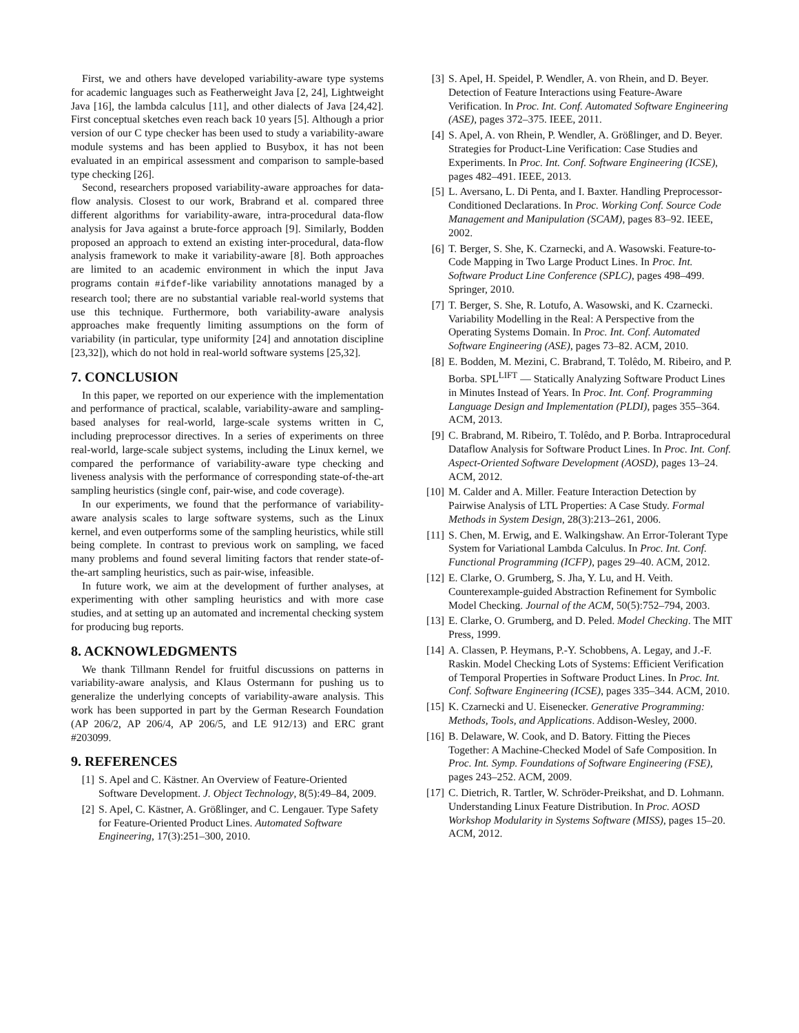First, we and others have developed variability-aware type systems for academic languages such as Featherweight Java [2, 24], Lightweight Java [16], the lambda calculus [11], and other dialects of Java [24,42]. First conceptual sketches even reach back 10 years [5]. Although a prior version of our C type checker has been used to study a variability-aware module systems and has been applied to Busybox, it has not been evaluated in an empirical assessment and comparison to sample-based type checking [26].
Second, researchers proposed variability-aware approaches for data-flow analysis. Closest to our work, Brabrand et al. compared three different algorithms for variability-aware, intra-procedural data-flow analysis for Java against a brute-force approach [9]. Similarly, Bodden proposed an approach to extend an existing inter-procedural, data-flow analysis framework to make it variability-aware [8]. Both approaches are limited to an academic environment in which the input Java programs contain #ifdef-like variability annotations managed by a research tool; there are no substantial variable real-world systems that use this technique. Furthermore, both variability-aware analysis approaches make frequently limiting assumptions on the form of variability (in particular, type uniformity [24] and annotation discipline [23,32]), which do not hold in real-world software systems [25,32].
7. CONCLUSION
In this paper, we reported on our experience with the implementation and performance of practical, scalable, variability-aware and sampling-based analyses for real-world, large-scale systems written in C, including preprocessor directives. In a series of experiments on three real-world, large-scale subject systems, including the Linux kernel, we compared the performance of variability-aware type checking and liveness analysis with the performance of corresponding state-of-the-art sampling heuristics (single conf, pair-wise, and code coverage).
In our experiments, we found that the performance of variability-aware analysis scales to large software systems, such as the Linux kernel, and even outperforms some of the sampling heuristics, while still being complete. In contrast to previous work on sampling, we faced many problems and found several limiting factors that render state-of-the-art sampling heuristics, such as pair-wise, infeasible.
In future work, we aim at the development of further analyses, at experimenting with other sampling heuristics and with more case studies, and at setting up an automated and incremental checking system for producing bug reports.
8. ACKNOWLEDGMENTS
We thank Tillmann Rendel for fruitful discussions on patterns in variability-aware analysis, and Klaus Ostermann for pushing us to generalize the underlying concepts of variability-aware analysis. This work has been supported in part by the German Research Foundation (AP 206/2, AP 206/4, AP 206/5, and LE 912/13) and ERC grant #203099.
9. REFERENCES
[1] S. Apel and C. Kästner. An Overview of Feature-Oriented Software Development. J. Object Technology, 8(5):49–84, 2009.
[2] S. Apel, C. Kästner, A. Größlinger, and C. Lengauer. Type Safety for Feature-Oriented Product Lines. Automated Software Engineering, 17(3):251–300, 2010.
[3] S. Apel, H. Speidel, P. Wendler, A. von Rhein, and D. Beyer. Detection of Feature Interactions using Feature-Aware Verification. In Proc. Int. Conf. Automated Software Engineering (ASE), pages 372–375. IEEE, 2011.
[4] S. Apel, A. von Rhein, P. Wendler, A. Größlinger, and D. Beyer. Strategies for Product-Line Verification: Case Studies and Experiments. In Proc. Int. Conf. Software Engineering (ICSE), pages 482–491. IEEE, 2013.
[5] L. Aversano, L. Di Penta, and I. Baxter. Handling Preprocessor-Conditioned Declarations. In Proc. Working Conf. Source Code Management and Manipulation (SCAM), pages 83–92. IEEE, 2002.
[6] T. Berger, S. She, K. Czarnecki, and A. Wasowski. Feature-to-Code Mapping in Two Large Product Lines. In Proc. Int. Software Product Line Conference (SPLC), pages 498–499. Springer, 2010.
[7] T. Berger, S. She, R. Lotufo, A. Wasowski, and K. Czarnecki. Variability Modelling in the Real: A Perspective from the Operating Systems Domain. In Proc. Int. Conf. Automated Software Engineering (ASE), pages 73–82. ACM, 2010.
[8] E. Bodden, M. Mezini, C. Brabrand, T. Tolêdo, M. Ribeiro, and P. Borba. SPL<sup>LIFT</sup> — Statically Analyzing Software Product Lines in Minutes Instead of Years. In Proc. Int. Conf. Programming Language Design and Implementation (PLDI), pages 355–364. ACM, 2013.
[9] C. Brabrand, M. Ribeiro, T. Tolêdo, and P. Borba. Intraprocedural Dataflow Analysis for Software Product Lines. In Proc. Int. Conf. Aspect-Oriented Software Development (AOSD), pages 13–24. ACM, 2012.
[10]
M. Calder and A. Miller. Feature Interaction Detection by Pairwise Analysis of LTL Properties: A Case Study. Formal Methods in System Design, 28(3):213–261, 2006.
[11]
S. Chen, M. Erwig, and E. Walkingshaw. An Error-Tolerant Type System for Variational Lambda Calculus. In Proc. Int. Conf. Functional Programming (ICFP), pages 29–40. ACM, 2012.
[12]
E. Clarke, O. Grumberg, S. Jha, Y. Lu, and H. Veith. Counterexample-guided Abstraction Refinement for Symbolic Model Checking. Journal of the ACM, 50(5):752–794, 2003.
[13]
E. Clarke, O. Grumberg, and D. Peled. Model Checking. The MIT Press, 1999.
[14]
A. Classen, P. Heymans, P.-Y. Schobbens, A. Legay, and J.-F. Raskin. Model Checking Lots of Systems: Efficient Verification of Temporal Properties in Software Product Lines. In Proc. Int. Conf. Software Engineering (ICSE), pages 335–344. ACM, 2010.
[15]
K. Czarnecki and U. Eisenecker. Generative Programming: Methods, Tools, and Applications. Addison-Wesley, 2000.
[16]
B. Delaware, W. Cook, and D. Batory. Fitting the Pieces Together: A Machine-Checked Model of Safe Composition. In Proc. Int. Symp. Foundations of Software Engineering (FSE), pages 243–252. ACM, 2009.
[17]
C. Dietrich, R. Tartler, W. Schröder-Preikshat, and D. Lohmann. Understanding Linux Feature Distribution. In Proc. AOSD Workshop Modularity in Systems Software (MISS), pages 15–20. ACM, 2012.